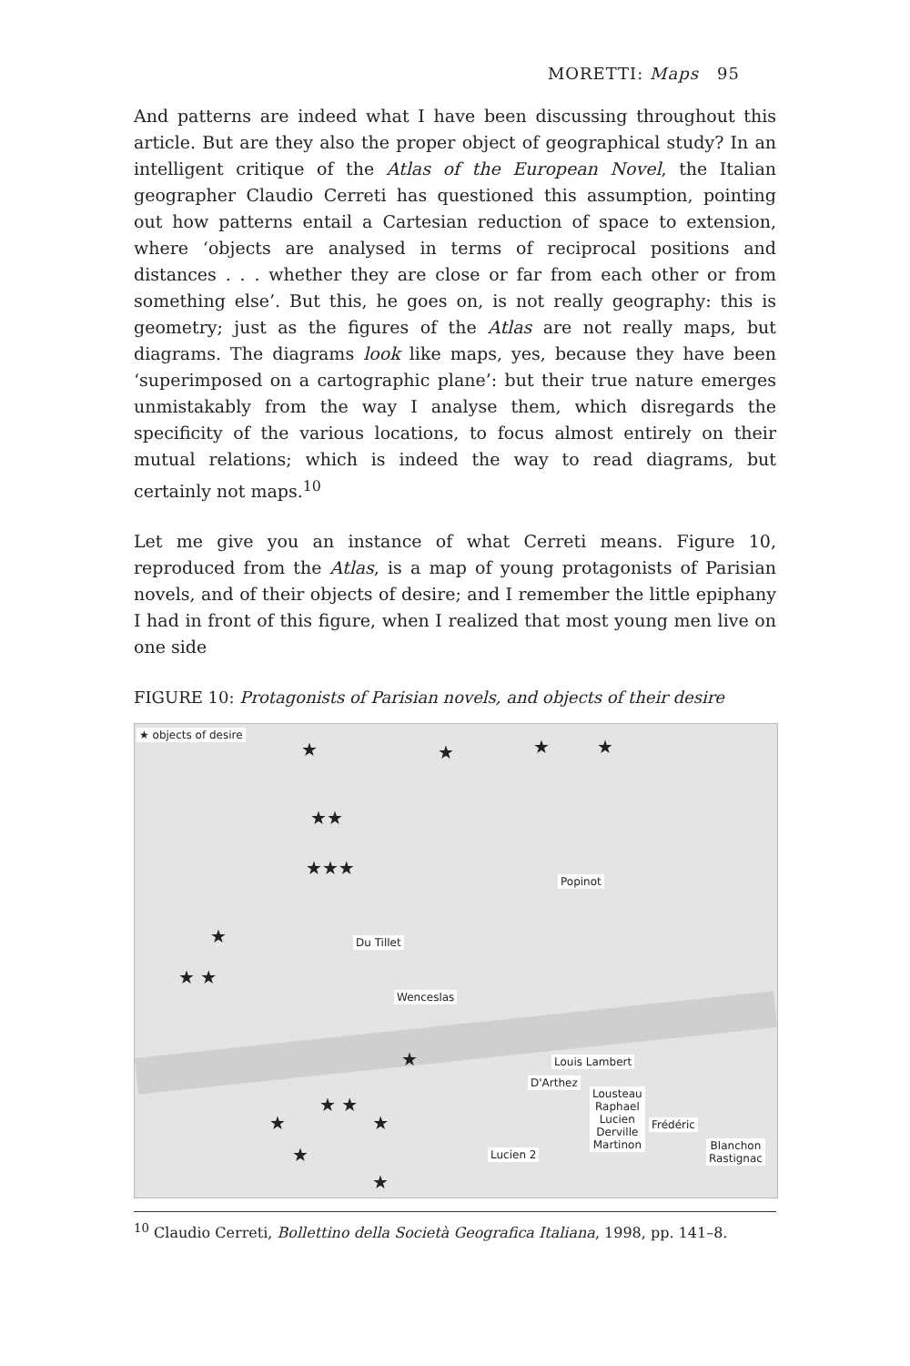MORETTI: Maps 95
And patterns are indeed what I have been discussing throughout this article. But are they also the proper object of geographical study? In an intelligent critique of the Atlas of the European Novel, the Italian geographer Claudio Cerreti has questioned this assumption, pointing out how patterns entail a Cartesian reduction of space to extension, where ‘objects are analysed in terms of reciprocal positions and distances . . . whether they are close or far from each other or from something else’. But this, he goes on, is not really geography: this is geometry; just as the figures of the Atlas are not really maps, but diagrams. The diagrams look like maps, yes, because they have been ‘superimposed on a cartographic plane’: but their true nature emerges unmistakably from the way I analyse them, which disregards the specificity of the various locations, to focus almost entirely on their mutual relations; which is indeed the way to read diagrams, but certainly not maps.<sup>10</sup>
Let me give you an instance of what Cerreti means. Figure 10, reproduced from the Atlas, is a map of young protagonists of Parisian novels, and of their objects of desire; and I remember the little epiphany I had in front of this figure, when I realized that most young men live on one side
FIGURE 10: Protagonists of Parisian novels, and objects of their desire
★ objects of desire
★ ★ ★ ★
★★
★★★
★
★ ★
Popinot
Du Tillet
Wenceslas
★ Louis Lambert
D'Arthez
Lousteau
Raphael
Lucien
Derville
Martinon
Frédéric
Blanchon
Rastignac Lucien 2
★ ★
★ ★
★
★
<sup>10</sup> Claudio Cerreti, Bollettino della Società Geografica Italiana, 1998, pp. 141–8.